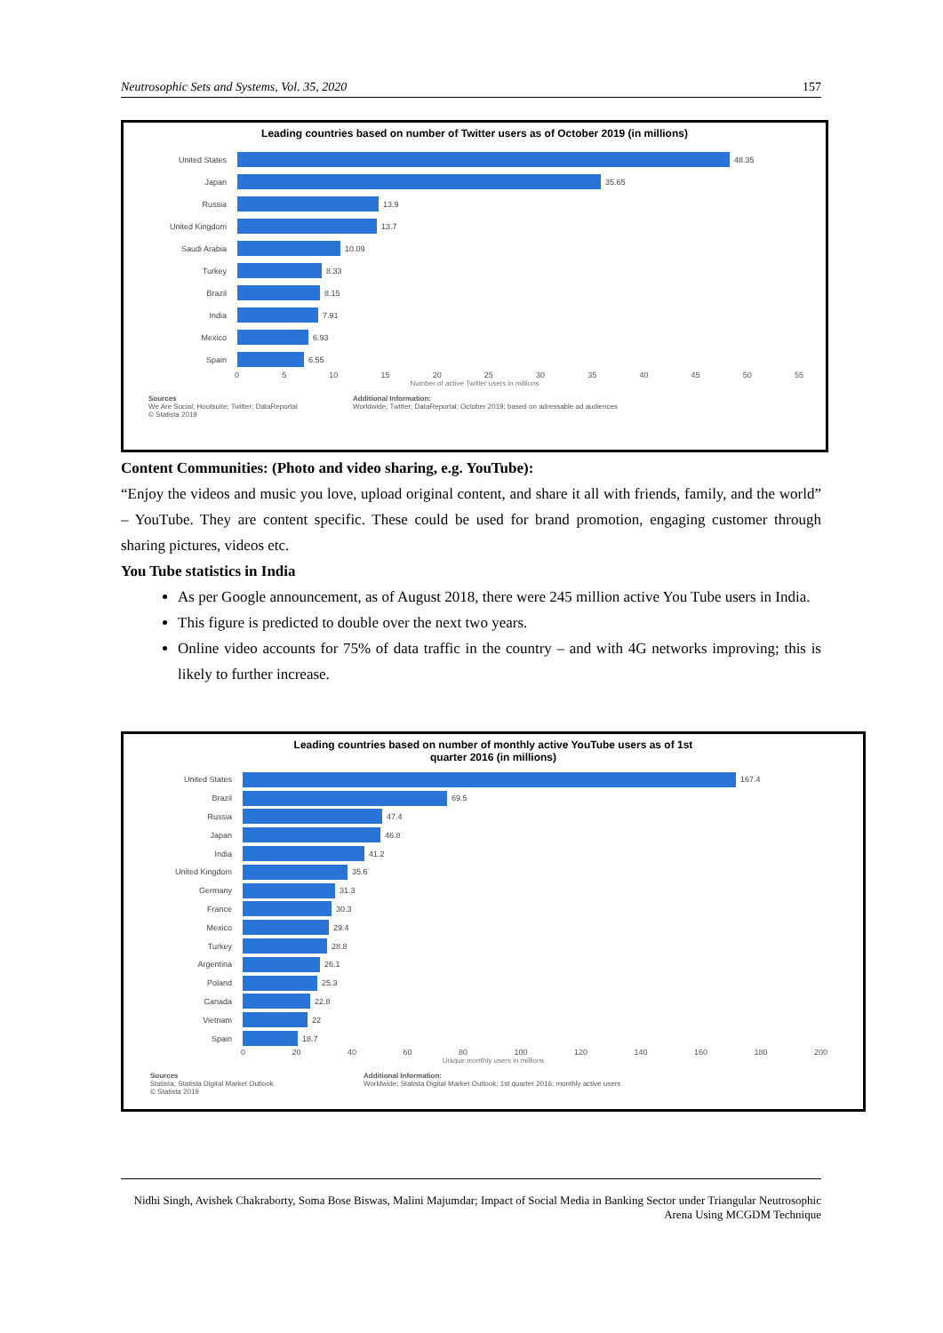Neutrosophic Sets and Systems, Vol. 35, 2020 157
Leading countries based on number of Twitter users as of October 2019 (in millions)
United States
48.35
Japan
35.65
Russia
13.9
United Kingdom
13.7
Saudi Arabia
10.09
Turkey
8.33
Brazil
8.15
India
7.91
Mexico
6.93
Spain
6.55
0 5 10 15 20 25 30 35 40 45 50 55
Number of active Twitter users in millions
Sources
We Are Social; Hootsuite; Twitter; DataReportal
© Statista 2019
Additional Information:
Worldwide; Twitter; DataReportal; October 2019; based on adressable ad audiences
Content Communities: (Photo and video sharing, e.g. YouTube):
“Enjoy the videos and music you love, upload original content, and share it all with friends, family, and the world” – YouTube. They are content specific. These could be used for brand promotion, engaging customer through sharing pictures, videos etc.
You Tube statistics in India
As per Google announcement, as of August 2018, there were 245 million active You Tube users in India.
This figure is predicted to double over the next two years.
Online video accounts for 75% of data traffic in the country – and with 4G networks improving; this is likely to further increase.
Leading countries based on number of monthly active YouTube users as of 1st
quarter 2016 (in millions)
United States
167.4
Brazil
69.5
Russia
47.4
Japan
46.8
India
41.2
United Kingdom
35.6
Germany
31.3
France
30.3
Mexico
29.4
Turkey
28.8
Argentina
26.1
Poland
25.3
Canada
22.8
Vietnam
22
Spain
18.7
0 20 40 60 80 100 120 140 160 180 200
Unique monthly users in millions
Sources
Statista; Statista Digital Market Outlook
© Statista 2019
Additional Information:
Worldwide; Statista Digital Market Outlook; 1st quarter 2016; monthly active users
Nidhi Singh, Avishek Chakraborty, Soma Bose Biswas, Malini Majumdar; Impact of Social Media in Banking Sector under Triangular Neutrosophic Arena Using MCGDM Technique